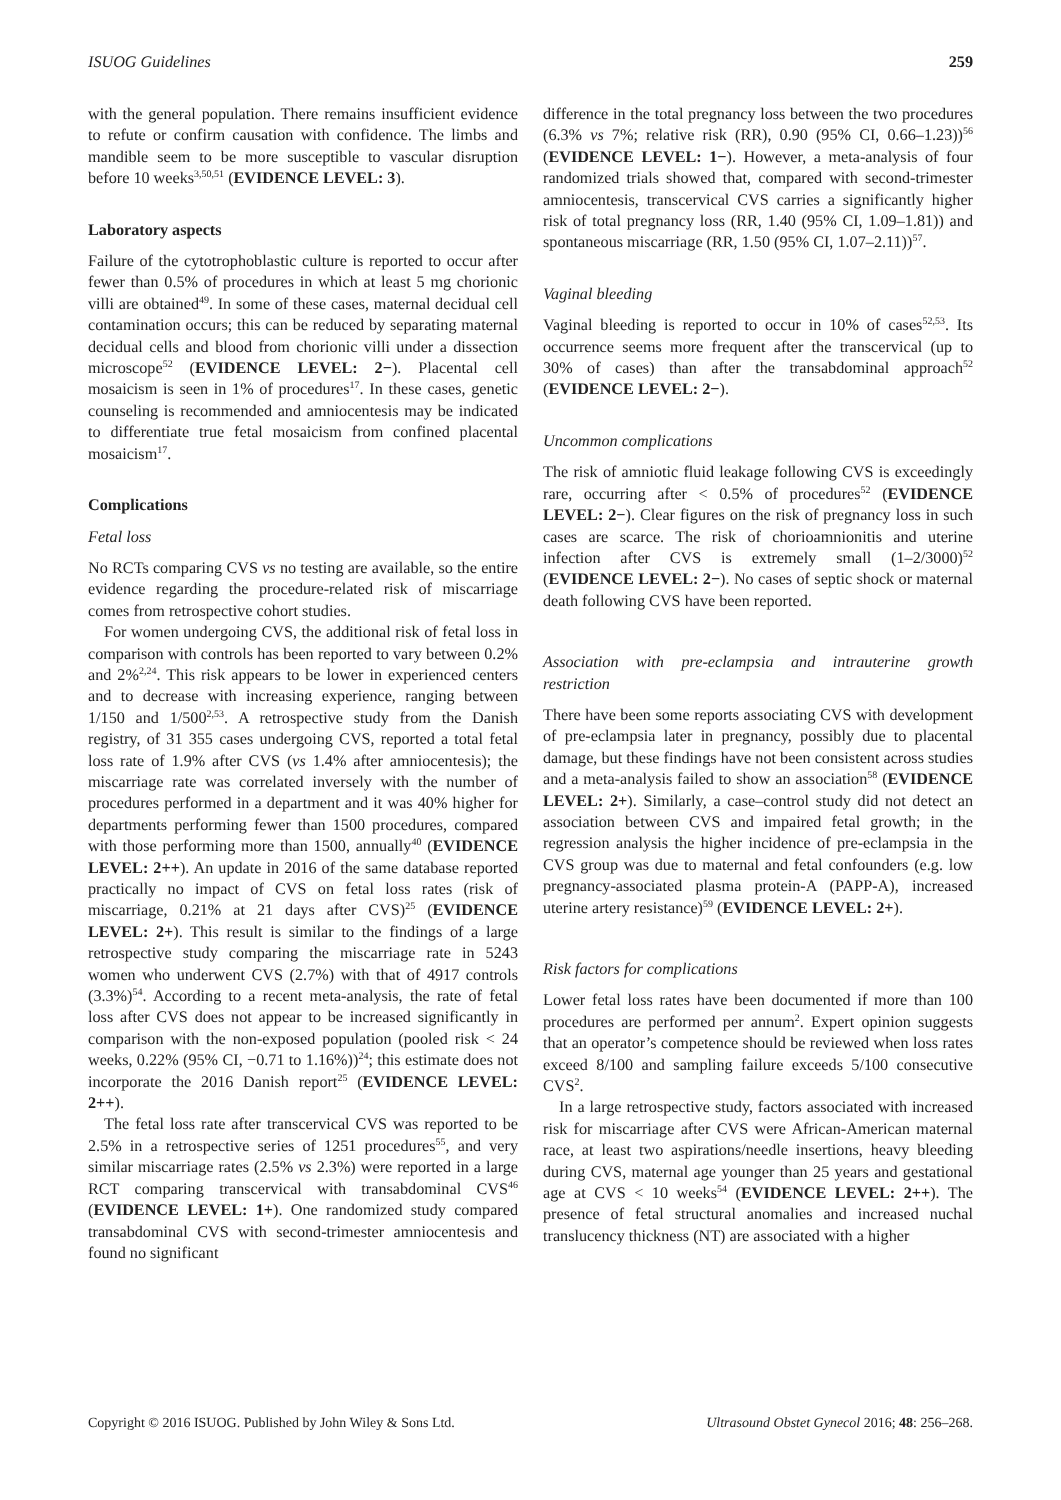ISUOG Guidelines 259
with the general population. There remains insufficient evidence to refute or confirm causation with confidence. The limbs and mandible seem to be more susceptible to vascular disruption before 10 weeks<sup>3,50,51</sup> (EVIDENCE LEVEL: 3).
Laboratory aspects
Failure of the cytotrophoblastic culture is reported to occur after fewer than 0.5% of procedures in which at least 5 mg chorionic villi are obtained<sup>49</sup>. In some of these cases, maternal decidual cell contamination occurs; this can be reduced by separating maternal decidual cells and blood from chorionic villi under a dissection microscope<sup>52</sup> (EVIDENCE LEVEL: 2−). Placental cell mosaicism is seen in 1% of procedures<sup>17</sup>. In these cases, genetic counseling is recommended and amniocentesis may be indicated to differentiate true fetal mosaicism from confined placental mosaicism<sup>17</sup>.
Complications
Fetal loss
No RCTs comparing CVS vs no testing are available, so the entire evidence regarding the procedure-related risk of miscarriage comes from retrospective cohort studies.
For women undergoing CVS, the additional risk of fetal loss in comparison with controls has been reported to vary between 0.2% and 2%<sup>2,24</sup>. This risk appears to be lower in experienced centers and to decrease with increasing experience, ranging between 1/150 and 1/500<sup>2,53</sup>. A retrospective study from the Danish registry, of 31 355 cases undergoing CVS, reported a total fetal loss rate of 1.9% after CVS (vs 1.4% after amniocentesis); the miscarriage rate was correlated inversely with the number of procedures performed in a department and it was 40% higher for departments performing fewer than 1500 procedures, compared with those performing more than 1500, annually<sup>40</sup> (EVIDENCE LEVEL: 2++). An update in 2016 of the same database reported practically no impact of CVS on fetal loss rates (risk of miscarriage, 0.21% at 21 days after CVS)<sup>25</sup> (EVIDENCE LEVEL: 2+). This result is similar to the findings of a large retrospective study comparing the miscarriage rate in 5243 women who underwent CVS (2.7%) with that of 4917 controls (3.3%)<sup>54</sup>. According to a recent meta-analysis, the rate of fetal loss after CVS does not appear to be increased significantly in comparison with the non-exposed population (pooled risk < 24 weeks, 0.22% (95% CI, −0.71 to 1.16%))<sup>24</sup>; this estimate does not incorporate the 2016 Danish report<sup>25</sup> (EVIDENCE LEVEL: 2++).
The fetal loss rate after transcervical CVS was reported to be 2.5% in a retrospective series of 1251 procedures<sup>55</sup>, and very similar miscarriage rates (2.5% vs 2.3%) were reported in a large RCT comparing transcervical with transabdominal CVS<sup>46</sup> (EVIDENCE LEVEL: 1+). One randomized study compared transabdominal CVS with second-trimester amniocentesis and found no significant
difference in the total pregnancy loss between the two procedures (6.3% vs 7%; relative risk (RR), 0.90 (95% CI, 0.66–1.23))<sup>56</sup> (EVIDENCE LEVEL: 1−). However, a meta-analysis of four randomized trials showed that, compared with second-trimester amniocentesis, transcervical CVS carries a significantly higher risk of total pregnancy loss (RR, 1.40 (95% CI, 1.09–1.81)) and spontaneous miscarriage (RR, 1.50 (95% CI, 1.07–2.11))<sup>57</sup>.
Vaginal bleeding
Vaginal bleeding is reported to occur in 10% of cases<sup>52,53</sup>. Its occurrence seems more frequent after the transcervical (up to 30% of cases) than after the transabdominal approach<sup>52</sup> (EVIDENCE LEVEL: 2−).
Uncommon complications
The risk of amniotic fluid leakage following CVS is exceedingly rare, occurring after < 0.5% of procedures<sup>52</sup> (EVIDENCE LEVEL: 2−). Clear figures on the risk of pregnancy loss in such cases are scarce. The risk of chorioamnionitis and uterine infection after CVS is extremely small (1–2/3000)<sup>52</sup> (EVIDENCE LEVEL: 2−). No cases of septic shock or maternal death following CVS have been reported.
Association with pre-eclampsia and intrauterine growth restriction
There have been some reports associating CVS with development of pre-eclampsia later in pregnancy, possibly due to placental damage, but these findings have not been consistent across studies and a meta-analysis failed to show an association<sup>58</sup> (EVIDENCE LEVEL: 2+). Similarly, a case–control study did not detect an association between CVS and impaired fetal growth; in the regression analysis the higher incidence of pre-eclampsia in the CVS group was due to maternal and fetal confounders (e.g. low pregnancy-associated plasma protein-A (PAPP-A), increased uterine artery resistance)<sup>59</sup> (EVIDENCE LEVEL: 2+).
Risk factors for complications
Lower fetal loss rates have been documented if more than 100 procedures are performed per annum<sup>2</sup>. Expert opinion suggests that an operator’s competence should be reviewed when loss rates exceed 8/100 and sampling failure exceeds 5/100 consecutive CVS<sup>2</sup>.
In a large retrospective study, factors associated with increased risk for miscarriage after CVS were African-American maternal race, at least two aspirations/needle insertions, heavy bleeding during CVS, maternal age younger than 25 years and gestational age at CVS < 10 weeks<sup>54</sup> (EVIDENCE LEVEL: 2++). The presence of fetal structural anomalies and increased nuchal translucency thickness (NT) are associated with a higher
Copyright © 2016 ISUOG. Published by John Wiley & Sons Ltd. Ultrasound Obstet Gynecol 2016; 48: 256–268.